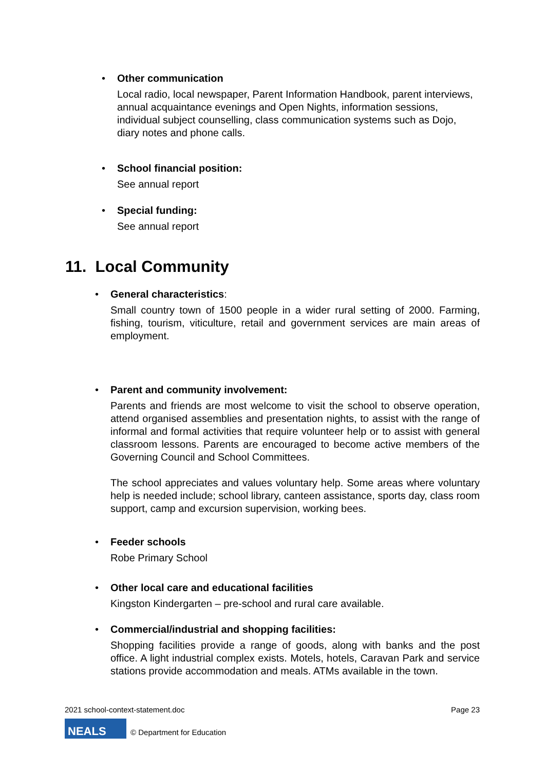•
Other communication
Local radio, local newspaper, Parent Information Handbook, parent interviews, annual acquaintance evenings and Open Nights, information sessions, individual subject counselling, class communication systems such as Dojo, diary notes and phone calls.
•
School financial position:
See annual report
•
Special funding:
See annual report
11. Local Community
•
General characteristics:
Small country town of 1500 people in a wider rural setting of 2000. Farming, fishing, tourism, viticulture, retail and government services are main areas of employment.
•
Parent and community involvement:
Parents and friends are most welcome to visit the school to observe operation, attend organised assemblies and presentation nights, to assist with the range of informal and formal activities that require volunteer help or to assist with general classroom lessons. Parents are encouraged to become active members of the Governing Council and School Committees.
The school appreciates and values voluntary help. Some areas where voluntary help is needed include; school library, canteen assistance, sports day, class room support, camp and excursion supervision, working bees.
•
Feeder schools
Robe Primary School
•
Other local care and educational facilities
Kingston Kindergarten – pre-school and rural care available.
•
Commercial/industrial and shopping facilities:
Shopping facilities provide a range of goods, along with banks and the post office. A light industrial complex exists. Motels, hotels, Caravan Park and service stations provide accommodation and meals. ATMs available in the town.
2021 school-context-statement.doc Page 23
NEALS
© Department for Education